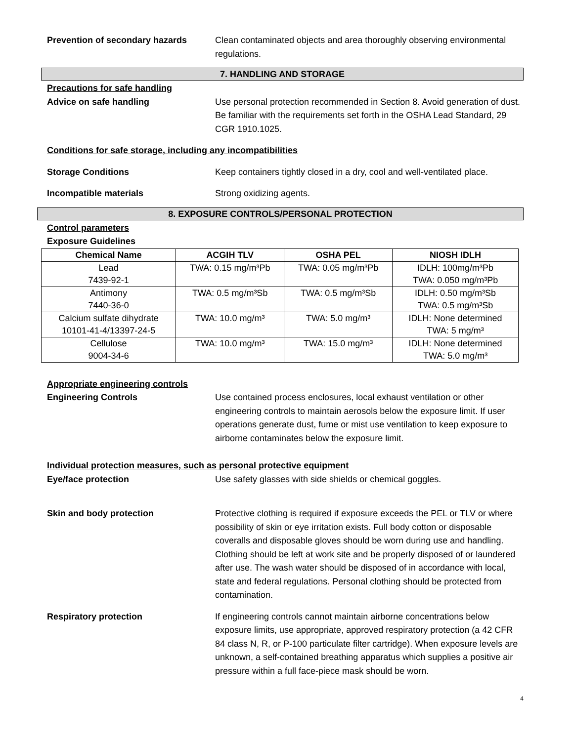Prevention of secondary hazards Clean contaminated objects and area thoroughly observing environmental regulations.
7. HANDLING AND STORAGE
Precautions for safe handling
Advice on safe handling Use personal protection recommended in Section 8. Avoid generation of dust. Be familiar with the requirements set forth in the OSHA Lead Standard, 29 CGR 1910.1025.
Conditions for safe storage, including any incompatibilities
Storage Conditions Keep containers tightly closed in a dry, cool and well-ventilated place.
Incompatible materials Strong oxidizing agents.
8. EXPOSURE CONTROLS/PERSONAL PROTECTION
Control parameters
Exposure Guidelines
| Chemical Name | ACGIH TLV | OSHA PEL | NIOSH IDLH |
| --- | --- | --- | --- |
| Lead 7439-92-1 | TWA: 0.15 mg/m³Pb | TWA: 0.05 mg/m³Pb | IDLH: 100mg/m³Pb TWA: 0.050 mg/m³Pb |
| Antimony 7440-36-0 | TWA: 0.5 mg/m³Sb | TWA: 0.5 mg/m³Sb | IDLH: 0.50 mg/m³Sb TWA: 0.5 mg/m³Sb |
| Calcium sulfate dihydrate 10101-41-4/13397-24-5 | TWA: 10.0 mg/m³ | TWA: 5.0 mg/m³ | IDLH: None determined TWA: 5 mg/m³ |
| Cellulose 9004-34-6 | TWA: 10.0 mg/m³ | TWA: 15.0 mg/m³ | IDLH: None determined TWA: 5.0 mg/m³ |
Appropriate engineering controls
Engineering Controls Use contained process enclosures, local exhaust ventilation or other engineering controls to maintain aerosols below the exposure limit. If user operations generate dust, fume or mist use ventilation to keep exposure to airborne contaminates below the exposure limit.
Individual protection measures, such as personal protective equipment
Eye/face protection Use safety glasses with side shields or chemical goggles.
Skin and body protection Protective clothing is required if exposure exceeds the PEL or TLV or where possibility of skin or eye irritation exists. Full body cotton or disposable coveralls and disposable gloves should be worn during use and handling. Clothing should be left at work site and be properly disposed of or laundered after use. The wash water should be disposed of in accordance with local, state and federal regulations. Personal clothing should be protected from contamination.
Respiratory protection If engineering controls cannot maintain airborne concentrations below exposure limits, use appropriate, approved respiratory protection (a 42 CFR 84 class N, R, or P-100 particulate filter cartridge). When exposure levels are unknown, a self-contained breathing apparatus which supplies a positive air pressure within a full face-piece mask should be worn.
4